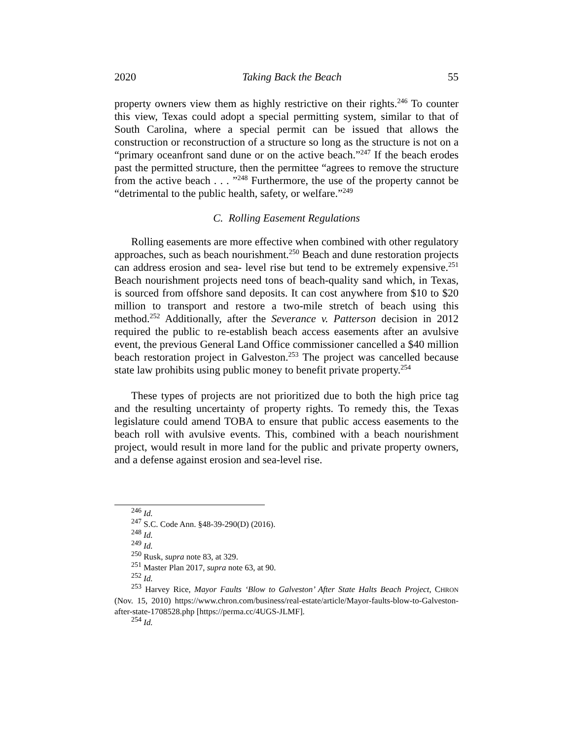2020 Taking Back the Beach 55
property owners view them as highly restrictive on their rights.<sup>246</sup> To counter this view, Texas could adopt a special permitting system, similar to that of South Carolina, where a special permit can be issued that allows the construction or reconstruction of a structure so long as the structure is not on a “primary oceanfront sand dune or on the active beach.”<sup>247</sup> If the beach erodes past the permitted structure, then the permittee “agrees to remove the structure from the active beach . . . ”<sup>248</sup> Furthermore, the use of the property cannot be “detrimental to the public health, safety, or welfare.”<sup>249</sup>
C. Rolling Easement Regulations
Rolling easements are more effective when combined with other regulatory approaches, such as beach nourishment.<sup>250</sup> Beach and dune restoration projects can address erosion and sea- level rise but tend to be extremely expensive.<sup>251</sup> Beach nourishment projects need tons of beach-quality sand which, in Texas, is sourced from offshore sand deposits. It can cost anywhere from $10 to $20 million to transport and restore a two-mile stretch of beach using this method.<sup>252</sup> Additionally, after the Severance v. Patterson decision in 2012 required the public to re-establish beach access easements after an avulsive event, the previous General Land Office commissioner cancelled a $40 million beach restoration project in Galveston.<sup>253</sup> The project was cancelled because state law prohibits using public money to benefit private property.<sup>254</sup>
These types of projects are not prioritized due to both the high price tag and the resulting uncertainty of property rights. To remedy this, the Texas legislature could amend TOBA to ensure that public access easements to the beach roll with avulsive events. This, combined with a beach nourishment project, would result in more land for the public and private property owners, and a defense against erosion and sea-level rise.
<sup>246</sup> Id.
<sup>247</sup> S.C. Code Ann. §48-39-290(D) (2016).
<sup>248</sup> Id.
<sup>249</sup> Id.
<sup>250</sup> Rusk, supra note 83, at 329.
<sup>251</sup> Master Plan 2017, supra note 63, at 90.
<sup>252</sup> Id.
<sup>253</sup> Harvey Rice, Mayor Faults ‘Blow to Galveston’ After State Halts Beach Project, CHRON (Nov. 15, 2010) https://www.chron.com/business/real-estate/article/Mayor-faults-blow-to-Galveston-after-state-1708528.php [https://perma.cc/4UGS-JLMF].
<sup>254</sup> Id.